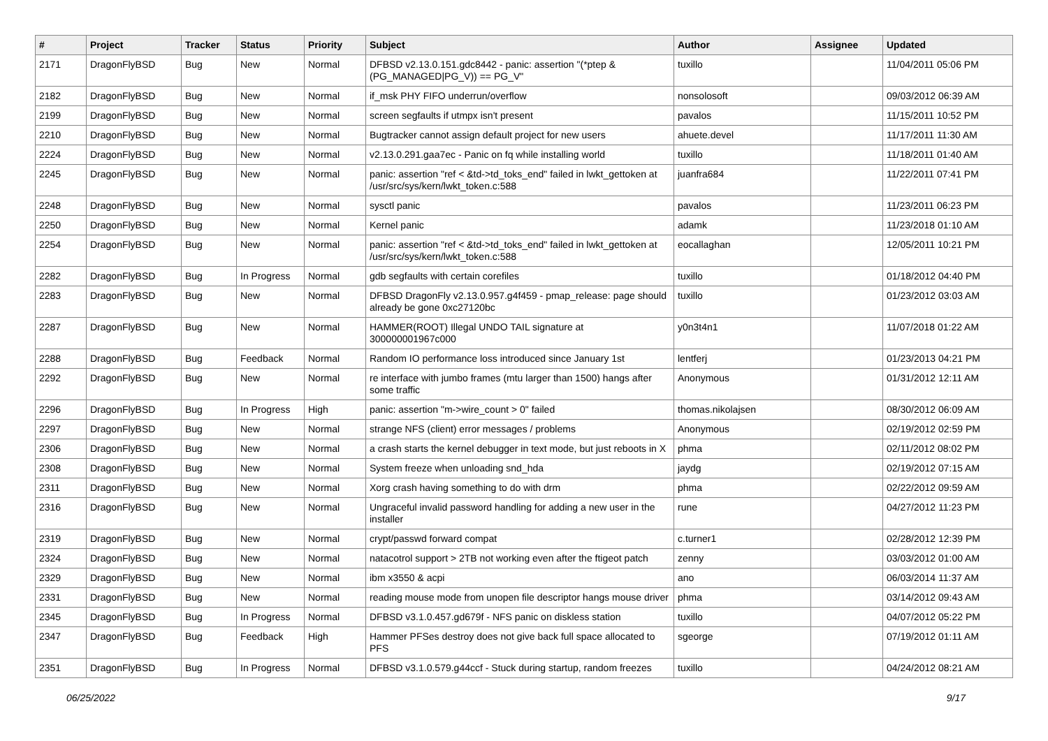| # | Project | Tracker | Status | Priority | Subject | Author | Assignee | Updated |
| --- | --- | --- | --- | --- | --- | --- | --- | --- |
| 2171 | DragonFlyBSD | Bug | New | Normal | DFBSD v2.13.0.151.gdc8442 - panic: assertion "(*ptep & (PG_MANAGED/PG_V)) == PG_V" | tuxillo | | 11/04/2011 05:06 PM |
| 2182 | DragonFlyBSD | Bug | New | Normal | if_msk PHY FIFO underrun/overflow | nonsolosoft | | 09/03/2012 06:39 AM |
| 2199 | DragonFlyBSD | Bug | New | Normal | screen segfaults if utmpx isn't present | pavalos | | 11/15/2011 10:52 PM |
| 2210 | DragonFlyBSD | Bug | New | Normal | Bugtracker cannot assign default project for new users | ahuete.devel | | 11/17/2011 11:30 AM |
| 2224 | DragonFlyBSD | Bug | New | Normal | v2.13.0.291.gaa7ec - Panic on fq while installing world | tuxillo | | 11/18/2011 01:40 AM |
| 2245 | DragonFlyBSD | Bug | New | Normal | panic: assertion "ref < &td->td_toks_end" failed in lwkt_gettoken at /usr/src/sys/kern/lwkt_token.c:588 | juanfra684 | | 11/22/2011 07:41 PM |
| 2248 | DragonFlyBSD | Bug | New | Normal | sysctl panic | pavalos | | 11/23/2011 06:23 PM |
| 2250 | DragonFlyBSD | Bug | New | Normal | Kernel panic | adamk | | 11/23/2018 01:10 AM |
| 2254 | DragonFlyBSD | Bug | New | Normal | panic: assertion "ref < &td->td_toks_end" failed in lwkt_gettoken at /usr/src/sys/kern/lwkt_token.c:588 | eocallaghan | | 12/05/2011 10:21 PM |
| 2282 | DragonFlyBSD | Bug | In Progress | Normal | gdb segfaults with certain corefiles | tuxillo | | 01/18/2012 04:40 PM |
| 2283 | DragonFlyBSD | Bug | New | Normal | DFBSD DragonFly v2.13.0.957.g4f459 - pmap_release: page should already be gone 0xc27120bc | tuxillo | | 01/23/2012 03:03 AM |
| 2287 | DragonFlyBSD | Bug | New | Normal | HAMMER(ROOT) Illegal UNDO TAIL signature at 300000001967c000 | y0n3t4n1 | | 11/07/2018 01:22 AM |
| 2288 | DragonFlyBSD | Bug | Feedback | Normal | Random IO performance loss introduced since January 1st | lentferj | | 01/23/2013 04:21 PM |
| 2292 | DragonFlyBSD | Bug | New | Normal | re interface with jumbo frames (mtu larger than 1500) hangs after some traffic | Anonymous | | 01/31/2012 12:11 AM |
| 2296 | DragonFlyBSD | Bug | In Progress | High | panic: assertion "m->wire_count > 0" failed | thomas.nikolajsen | | 08/30/2012 06:09 AM |
| 2297 | DragonFlyBSD | Bug | New | Normal | strange NFS (client) error messages / problems | Anonymous | | 02/19/2012 02:59 PM |
| 2306 | DragonFlyBSD | Bug | New | Normal | a crash starts the kernel debugger in text mode, but just reboots in X | phma | | 02/11/2012 08:02 PM |
| 2308 | DragonFlyBSD | Bug | New | Normal | System freeze when unloading snd_hda | jaydg | | 02/19/2012 07:15 AM |
| 2311 | DragonFlyBSD | Bug | New | Normal | Xorg crash having something to do with drm | phma | | 02/22/2012 09:59 AM |
| 2316 | DragonFlyBSD | Bug | New | Normal | Ungraceful invalid password handling for adding a new user in the installer | rune | | 04/27/2012 11:23 PM |
| 2319 | DragonFlyBSD | Bug | New | Normal | crypt/passwd forward compat | c.turner1 | | 02/28/2012 12:39 PM |
| 2324 | DragonFlyBSD | Bug | New | Normal | natacotrol support > 2TB not working even after the ftigeot patch | zenny | | 03/03/2012 01:00 AM |
| 2329 | DragonFlyBSD | Bug | New | Normal | ibm x3550 & acpi | ano | | 06/03/2014 11:37 AM |
| 2331 | DragonFlyBSD | Bug | New | Normal | reading mouse mode from unopen file descriptor hangs mouse driver | phma | | 03/14/2012 09:43 AM |
| 2345 | DragonFlyBSD | Bug | In Progress | Normal | DFBSD v3.1.0.457.gd679f - NFS panic on diskless station | tuxillo | | 04/07/2012 05:22 PM |
| 2347 | DragonFlyBSD | Bug | Feedback | High | Hammer PFSes destroy does not give back full space allocated to PFS | sgeorge | | 07/19/2012 01:11 AM |
| 2351 | DragonFlyBSD | Bug | In Progress | Normal | DFBSD v3.1.0.579.g44ccf - Stuck during startup, random freezes | tuxillo | | 04/24/2012 08:21 AM |
06/25/2022 9/17